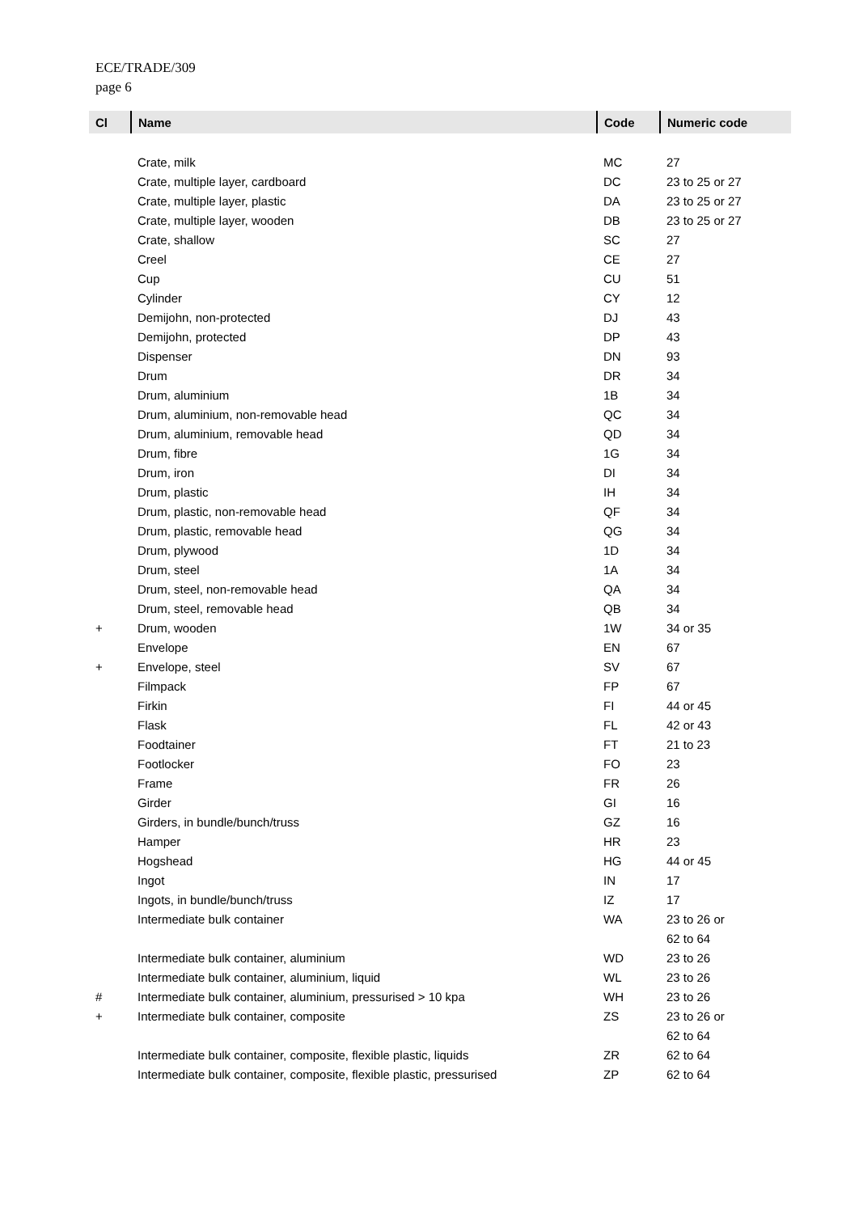ECE/TRADE/309
page 6
| Cl | Name | Code | Numeric code |
| --- | --- | --- | --- |
| | Crate, milk | MC | 27 |
| | Crate, multiple layer, cardboard | DC | 23 to 25 or 27 |
| | Crate, multiple layer, plastic | DA | 23 to 25 or 27 |
| | Crate, multiple layer, wooden | DB | 23 to 25 or 27 |
| | Crate, shallow | SC | 27 |
| | Creel | CE | 27 |
| | Cup | CU | 51 |
| | Cylinder | CY | 12 |
| | Demijohn, non-protected | DJ | 43 |
| | Demijohn, protected | DP | 43 |
| | Dispenser | DN | 93 |
| | Drum | DR | 34 |
| | Drum, aluminium | 1B | 34 |
| | Drum, aluminium, non-removable head | QC | 34 |
| | Drum, aluminium, removable head | QD | 34 |
| | Drum, fibre | 1G | 34 |
| | Drum, iron | DI | 34 |
| | Drum, plastic | IH | 34 |
| | Drum, plastic, non-removable head | QF | 34 |
| | Drum, plastic, removable head | QG | 34 |
| | Drum, plywood | 1D | 34 |
| | Drum, steel | 1A | 34 |
| | Drum, steel, non-removable head | QA | 34 |
| | Drum, steel, removable head | QB | 34 |
| + | Drum, wooden | 1W | 34 or 35 |
| | Envelope | EN | 67 |
| + | Envelope, steel | SV | 67 |
| | Filmpack | FP | 67 |
| | Firkin | FI | 44 or 45 |
| | Flask | FL | 42 or 43 |
| | Foodtainer | FT | 21 to 23 |
| | Footlocker | FO | 23 |
| | Frame | FR | 26 |
| | Girder | GI | 16 |
| | Girders, in bundle/bunch/truss | GZ | 16 |
| | Hamper | HR | 23 |
| | Hogshead | HG | 44 or 45 |
| | Ingot | IN | 17 |
| | Ingots, in bundle/bunch/truss | IZ | 17 |
| | Intermediate bulk container | WA | 23 to 26 or 62 to 64 |
| | Intermediate bulk container, aluminium | WD | 23 to 26 |
| | Intermediate bulk container, aluminium, liquid | WL | 23 to 26 |
| # | Intermediate bulk container, aluminium, pressurised > 10 kpa | WH | 23 to 26 |
| + | Intermediate bulk container, composite | ZS | 23 to 26 or 62 to 64 |
| | Intermediate bulk container, composite, flexible plastic, liquids | ZR | 62 to 64 |
| | Intermediate bulk container, composite, flexible plastic, pressurised | ZP | 62 to 64 |